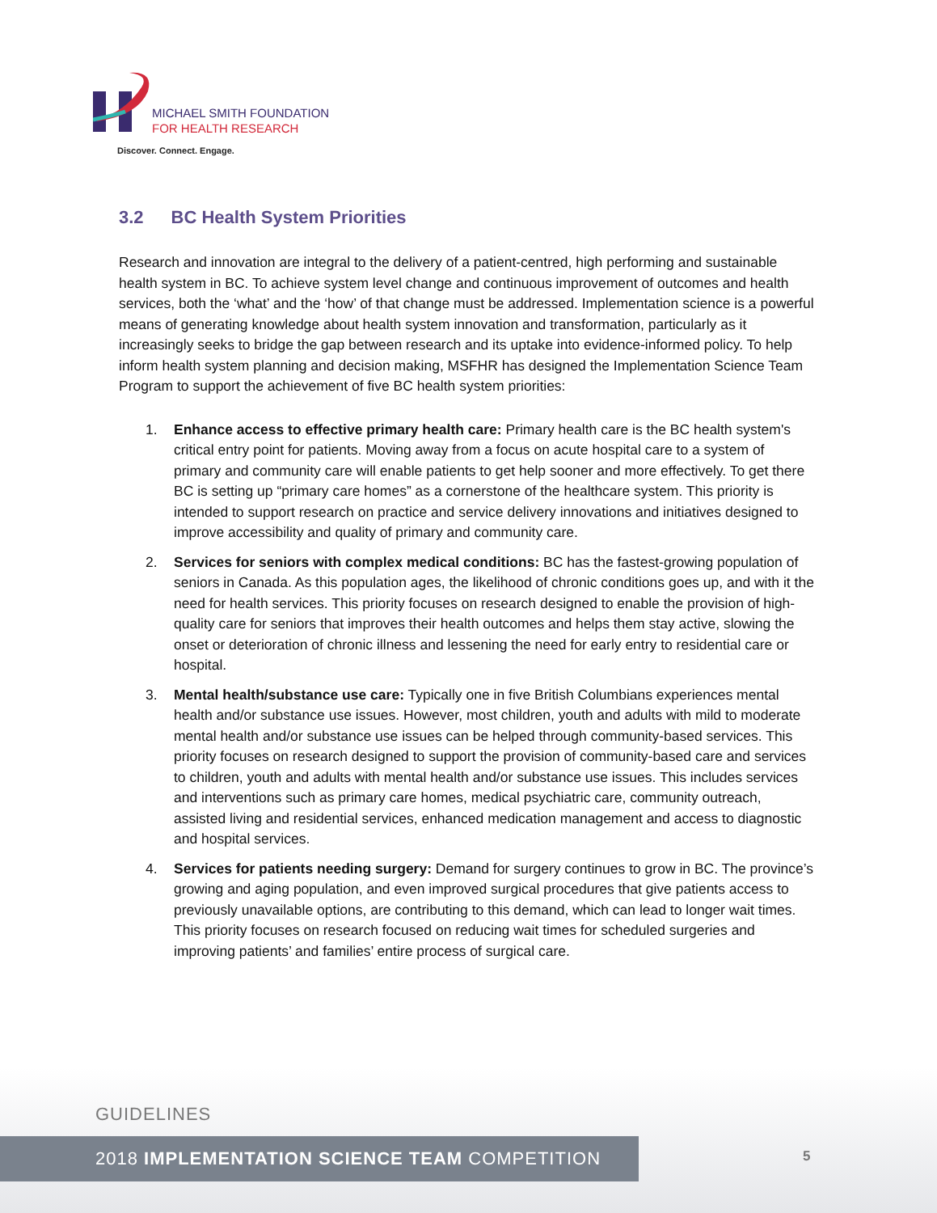MICHAEL SMITH FOUNDATION
FOR HEALTH RESEARCH
Discover. Connect. Engage.
3.2 BC Health System Priorities
Research and innovation are integral to the delivery of a patient-centred, high performing and sustainable health system in BC. To achieve system level change and continuous improvement of outcomes and health services, both the ‘what’ and the ‘how’ of that change must be addressed. Implementation science is a powerful means of generating knowledge about health system innovation and transformation, particularly as it increasingly seeks to bridge the gap between research and its uptake into evidence-informed policy. To help inform health system planning and decision making, MSFHR has designed the Implementation Science Team Program to support the achievement of five BC health system priorities:
1. Enhance access to effective primary health care: Primary health care is the BC health system's critical entry point for patients. Moving away from a focus on acute hospital care to a system of primary and community care will enable patients to get help sooner and more effectively. To get there BC is setting up “primary care homes” as a cornerstone of the healthcare system. This priority is intended to support research on practice and service delivery innovations and initiatives designed to improve accessibility and quality of primary and community care.
2. Services for seniors with complex medical conditions: BC has the fastest-growing population of seniors in Canada. As this population ages, the likelihood of chronic conditions goes up, and with it the need for health services. This priority focuses on research designed to enable the provision of high-quality care for seniors that improves their health outcomes and helps them stay active, slowing the onset or deterioration of chronic illness and lessening the need for early entry to residential care or hospital.
3. Mental health/substance use care: Typically one in five British Columbians experiences mental health and/or substance use issues. However, most children, youth and adults with mild to moderate mental health and/or substance use issues can be helped through community-based services. This priority focuses on research designed to support the provision of community-based care and services to children, youth and adults with mental health and/or substance use issues. This includes services and interventions such as primary care homes, medical psychiatric care, community outreach, assisted living and residential services, enhanced medication management and access to diagnostic and hospital services.
4. Services for patients needing surgery: Demand for surgery continues to grow in BC. The province’s growing and aging population, and even improved surgical procedures that give patients access to previously unavailable options, are contributing to this demand, which can lead to longer wait times. This priority focuses on research focused on reducing wait times for scheduled surgeries and improving patients’ and families’ entire process of surgical care.
GUIDELINES
2018 IMPLEMENTATION SCIENCE TEAM COMPETITION 5